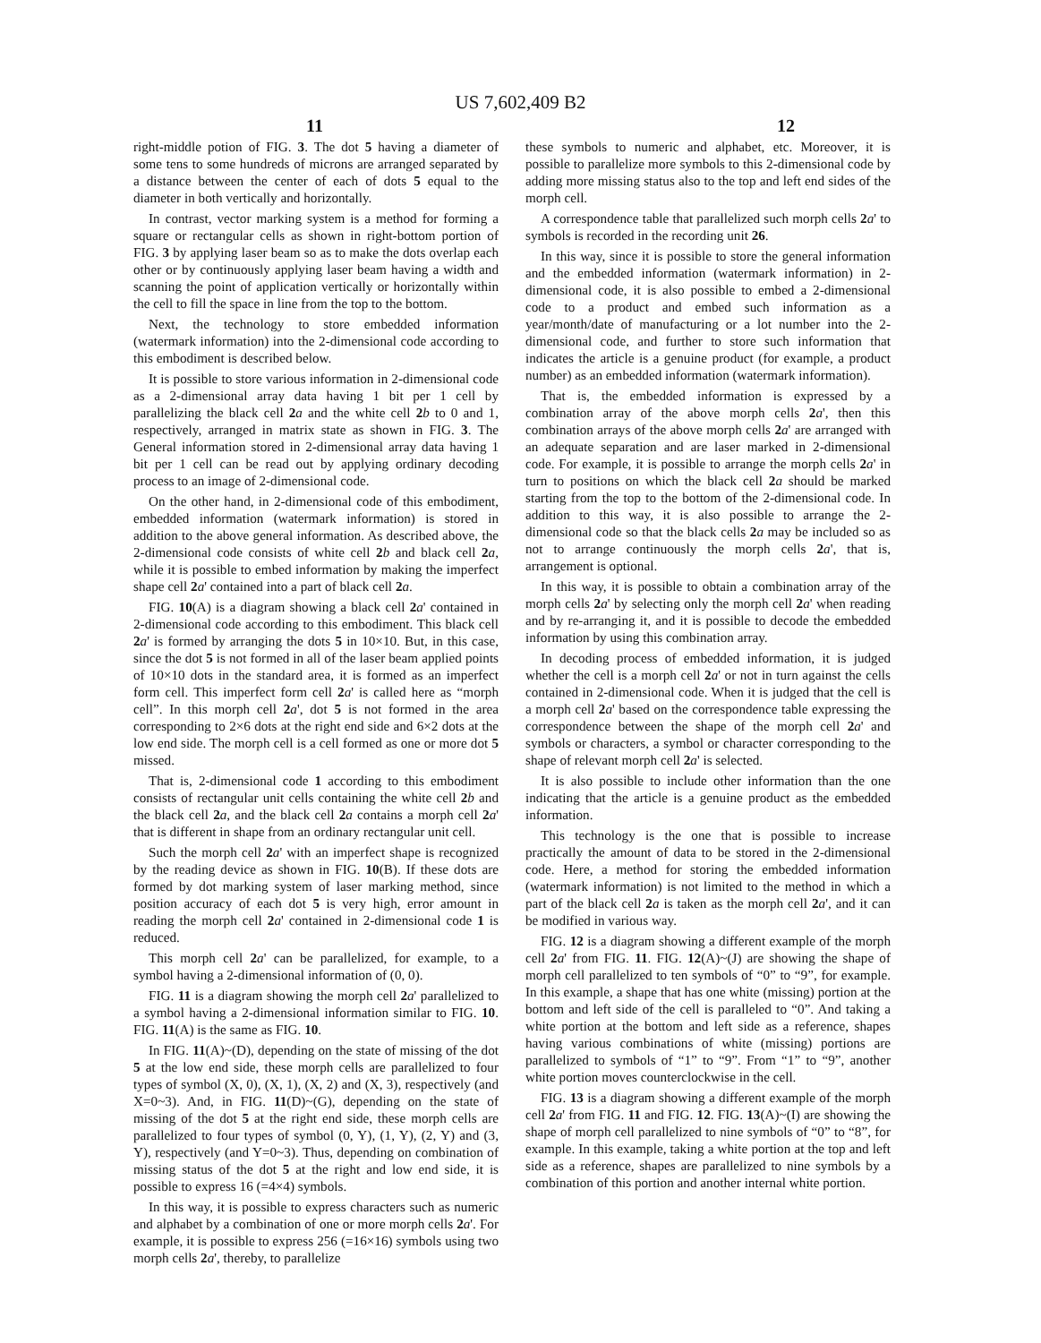US 7,602,409 B2
11 12
right-middle potion of FIG. 3. The dot 5 having a diameter of some tens to some hundreds of microns are arranged separated by a distance between the center of each of dots 5 equal to the diameter in both vertically and horizontally.
In contrast, vector marking system is a method for forming a square or rectangular cells as shown in right-bottom portion of FIG. 3 by applying laser beam so as to make the dots overlap each other or by continuously applying laser beam having a width and scanning the point of application vertically or horizontally within the cell to fill the space in line from the top to the bottom.
Next, the technology to store embedded information (watermark information) into the 2-dimensional code according to this embodiment is described below.
It is possible to store various information in 2-dimensional code as a 2-dimensional array data having 1 bit per 1 cell by parallelizing the black cell 2 a and the white cell 2 b to 0 and 1, respectively, arranged in matrix state as shown in FIG. 3. The General information stored in 2-dimensional array data having 1 bit per 1 cell can be read out by applying ordinary decoding process to an image of 2-dimensional code.
On the other hand, in 2-dimensional code of this embodiment, embedded information (watermark information) is stored in addition to the above general information. As described above, the 2-dimensional code consists of white cell 2 b and black cell 2 a, while it is possible to embed information by making the imperfect shape cell 2 a' contained into a part of black cell 2 a.
FIG. 10(A) is a diagram showing a black cell 2 a' contained in 2-dimensional code according to this embodiment. This black cell 2 a' is formed by arranging the dots 5 in 10×10. But, in this case, since the dot 5 is not formed in all of the laser beam applied points of 10×10 dots in the standard area, it is formed as an imperfect form cell. This imperfect form cell 2 a' is called here as “morph cell”. In this morph cell 2 a', dot 5 is not formed in the area corresponding to 2×6 dots at the right end side and 6×2 dots at the low end side. The morph cell is a cell formed as one or more dot 5 missed.
That is, 2-dimensional code 1 according to this embodiment consists of rectangular unit cells containing the white cell 2 b and the black cell 2 a, and the black cell 2 a contains a morph cell 2 a' that is different in shape from an ordinary rectangular unit cell.
Such the morph cell 2 a' with an imperfect shape is recognized by the reading device as shown in FIG. 10(B). If these dots are formed by dot marking system of laser marking method, since position accuracy of each dot 5 is very high, error amount in reading the morph cell 2 a' contained in 2-dimensional code 1 is reduced.
This morph cell 2 a' can be parallelized, for example, to a symbol having a 2-dimensional information of (0, 0).
FIG. 11 is a diagram showing the morph cell 2 a' parallelized to a symbol having a 2-dimensional information similar to FIG. 10. FIG. 11(A) is the same as FIG. 10.
In FIG. 11(A)~(D), depending on the state of missing of the dot 5 at the low end side, these morph cells are parallelized to four types of symbol (X, 0), (X, 1), (X, 2) and (X, 3), respectively (and X=0~3). And, in FIG. 11(D)~(G), depending on the state of missing of the dot 5 at the right end side, these morph cells are parallelized to four types of symbol (0, Y), (1, Y), (2, Y) and (3, Y), respectively (and Y=0~3). Thus, depending on combination of missing status of the dot 5 at the right and low end side, it is possible to express 16 (=4×4) symbols.
In this way, it is possible to express characters such as numeric and alphabet by a combination of one or more morph cells 2 a'. For example, it is possible to express 256 (=16×16) symbols using two morph cells 2 a', thereby, to parallelize
these symbols to numeric and alphabet, etc. Moreover, it is possible to parallelize more symbols to this 2-dimensional code by adding more missing status also to the top and left end sides of the morph cell.
A correspondence table that parallelized such morph cells 2 a' to symbols is recorded in the recording unit 26.
In this way, since it is possible to store the general information and the embedded information (watermark information) in 2-dimensional code, it is also possible to embed a 2-dimensional code to a product and embed such information as a year/month/date of manufacturing or a lot number into the 2-dimensional code, and further to store such information that indicates the article is a genuine product (for example, a product number) as an embedded information (watermark information).
That is, the embedded information is expressed by a combination array of the above morph cells 2 a', then this combination arrays of the above morph cells 2 a' are arranged with an adequate separation and are laser marked in 2-dimensional code. For example, it is possible to arrange the morph cells 2 a' in turn to positions on which the black cell 2 a should be marked starting from the top to the bottom of the 2-dimensional code. In addition to this way, it is also possible to arrange the 2-dimensional code so that the black cells 2 a may be included so as not to arrange continuously the morph cells 2 a', that is, arrangement is optional.
In this way, it is possible to obtain a combination array of the morph cells 2 a' by selecting only the morph cell 2 a' when reading and by re-arranging it, and it is possible to decode the embedded information by using this combination array.
In decoding process of embedded information, it is judged whether the cell is a morph cell 2 a' or not in turn against the cells contained in 2-dimensional code. When it is judged that the cell is a morph cell 2 a' based on the correspondence table expressing the correspondence between the shape of the morph cell 2 a' and symbols or characters, a symbol or character corresponding to the shape of relevant morph cell 2 a' is selected.
It is also possible to include other information than the one indicating that the article is a genuine product as the embedded information.
This technology is the one that is possible to increase practically the amount of data to be stored in the 2-dimensional code. Here, a method for storing the embedded information (watermark information) is not limited to the method in which a part of the black cell 2 a is taken as the morph cell 2 a', and it can be modified in various way.
FIG. 12 is a diagram showing a different example of the morph cell 2 a' from FIG. 11. FIG. 12(A)~(J) are showing the shape of morph cell parallelized to ten symbols of “0” to “9”, for example. In this example, a shape that has one white (missing) portion at the bottom and left side of the cell is paralleled to “0”. And taking a white portion at the bottom and left side as a reference, shapes having various combinations of white (missing) portions are parallelized to symbols of “1” to “9”. From “1” to “9”, another white portion moves counterclockwise in the cell.
FIG. 13 is a diagram showing a different example of the morph cell 2 a' from FIG. 11 and FIG. 12. FIG. 13(A)~(I) are showing the shape of morph cell parallelized to nine symbols of “0” to “8”, for example. In this example, taking a white portion at the top and left side as a reference, shapes are parallelized to nine symbols by a combination of this portion and another internal white portion.